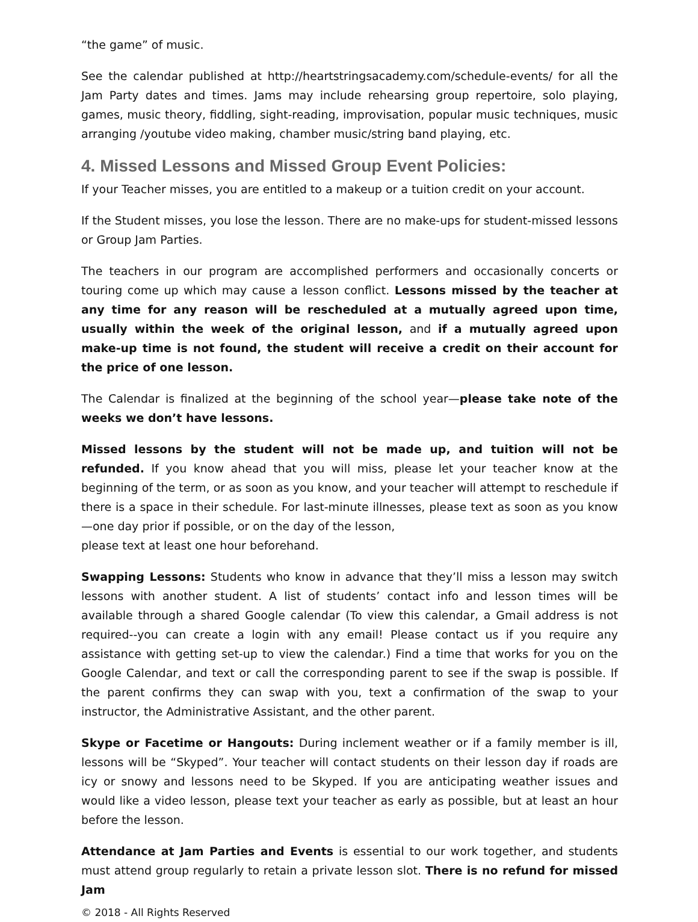“the game” of music.
See the calendar published at http://heartstringsacademy.com/schedule-events/ for all the Jam Party dates and times. Jams may include rehearsing group repertoire, solo playing, games, music theory, fiddling, sight-reading, improvisation, popular music techniques, music arranging /youtube video making, chamber music/string band playing, etc.
4. Missed Lessons and Missed Group Event Policies:
If your Teacher misses, you are entitled to a makeup or a tuition credit on your account.
If the Student misses, you lose the lesson. There are no make-ups for student-missed lessons or Group Jam Parties.
The teachers in our program are accomplished performers and occasionally concerts or touring come up which may cause a lesson conflict. Lessons missed by the teacher at any time for any reason will be rescheduled at a mutually agreed upon time, usually within the week of the original lesson, and if a mutually agreed upon make-up time is not found, the student will receive a credit on their account for the price of one lesson.
The Calendar is finalized at the beginning of the school year—please take note of the weeks we don’t have lessons.
Missed lessons by the student will not be made up, and tuition will not be refunded. If you know ahead that you will miss, please let your teacher know at the beginning of the term, or as soon as you know, and your teacher will attempt to reschedule if there is a space in their schedule. For last-minute illnesses, please text as soon as you know—one day prior if possible, or on the day of the lesson,
please text at least one hour beforehand.
Swapping Lessons: Students who know in advance that they’ll miss a lesson may switch lessons with another student. A list of students’ contact info and lesson times will be available through a shared Google calendar (To view this calendar, a Gmail address is not required--you can create a login with any email! Please contact us if you require any assistance with getting set-up to view the calendar.) Find a time that works for you on the Google Calendar, and text or call the corresponding parent to see if the swap is possible. If the parent confirms they can swap with you, text a confirmation of the swap to your instructor, the Administrative Assistant, and the other parent.
Skype or Facetime or Hangouts: During inclement weather or if a family member is ill, lessons will be “Skyped”. Your teacher will contact students on their lesson day if roads are icy or snowy and lessons need to be Skyped. If you are anticipating weather issues and would like a video lesson, please text your teacher as early as possible, but at least an hour before the lesson.
Attendance at Jam Parties and Events is essential to our work together, and students must attend group regularly to retain a private lesson slot. There is no refund for missed Jam
© 2018 - All Rights Reserved